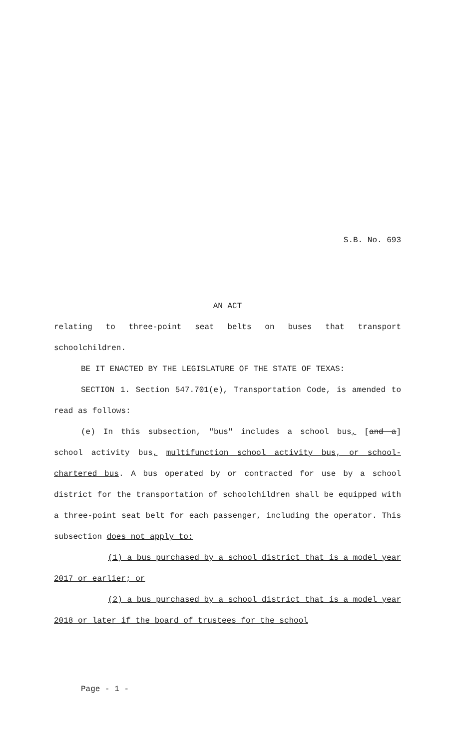S.B. No. 693
AN ACT
relating to three-point seat belts on buses that transport schoolchildren.
BE IT ENACTED BY THE LEGISLATURE OF THE STATE OF TEXAS:
SECTION 1. Section 547.701(e), Transportation Code, is amended to read as follows:
(e) In this subsection, "bus" includes a school bus, [and a] school activity bus, multifunction school activity bus, or school-chartered bus. A bus operated by or contracted for use by a school district for the transportation of schoolchildren shall be equipped with a three-point seat belt for each passenger, including the operator. This subsection does not apply to:
(1) a bus purchased by a school district that is a model year 2017 or earlier; or
(2) a bus purchased by a school district that is a model year 2018 or later if the board of trustees for the school
Page - 1 -